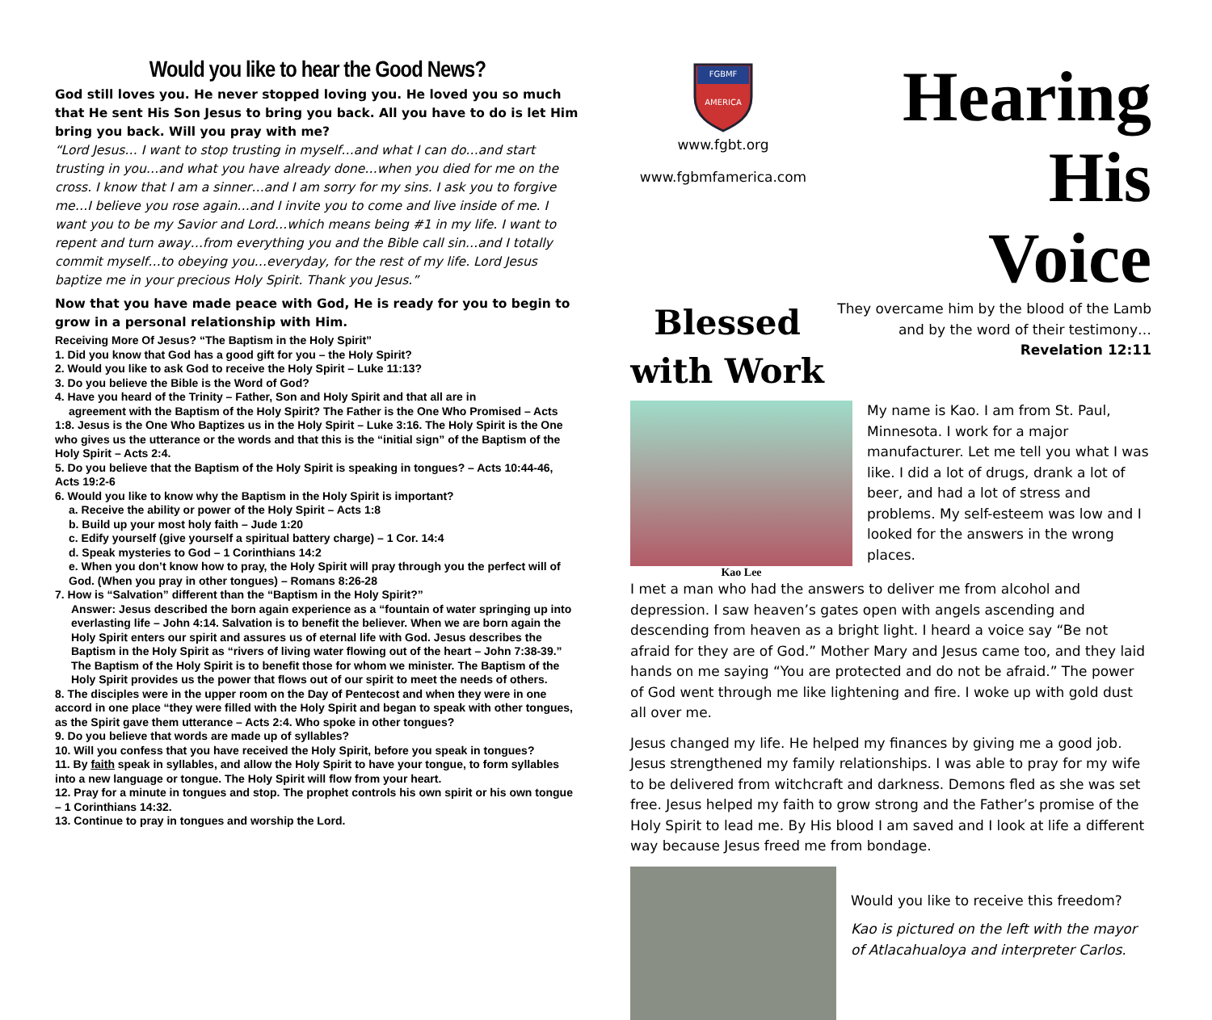Would you like to hear the Good News?
God still loves you. He never stopped loving you. He loved you so much that He sent His Son Jesus to bring you back. All you have to do is let Him bring you back. Will you pray with me?
“Lord Jesus… I want to stop trusting in myself…and what I can do…and start trusting in you…and what you have already done…when you died for me on the cross. I know that I am a sinner…and I am sorry for my sins. I ask you to forgive me…I believe you rose again…and I invite you to come and live inside of me. I want you to be my Savior and Lord…which means being #1 in my life. I want to repent and turn away…from everything you and the Bible call sin…and I totally commit myself…to obeying you…everyday, for the rest of my life. Lord Jesus baptize me in your precious Holy Spirit. Thank you Jesus.”
Now that you have made peace with God, He is ready for you to begin to grow in a personal relationship with Him.
Receiving More Of Jesus? “The Baptism in the Holy Spirit”
1. Did you know that God has a good gift for you – the Holy Spirit?
2. Would you like to ask God to receive the Holy Spirit – Luke 11:13?
3. Do you believe the Bible is the Word of God?
4. Have you heard of the Trinity – Father, Son and Holy Spirit and that all are in
agreement with the Baptism of the Holy Spirit? The Father is the One Who Promised – Acts 1:8. Jesus is the One Who Baptizes us in the Holy Spirit – Luke 3:16. The Holy Spirit is the One who gives us the utterance or the words and that this is the “initial sign” of the Baptism of the Holy Spirit – Acts 2:4.
5. Do you believe that the Baptism of the Holy Spirit is speaking in tongues? – Acts 10:44-46, Acts 19:2-6
6. Would you like to know why the Baptism in the Holy Spirit is important?
a. Receive the ability or power of the Holy Spirit – Acts 1:8
b. Build up your most holy faith – Jude 1:20
c. Edify yourself (give yourself a spiritual battery charge) – 1 Cor. 14:4
d. Speak mysteries to God – 1 Corinthians 14:2
e. When you don’t know how to pray, the Holy Spirit will pray through you the perfect will of God. (When you pray in other tongues) – Romans 8:26-28
7. How is “Salvation” different than the “Baptism in the Holy Spirit?”
Answer: Jesus described the born again experience as a “fountain of water springing up into everlasting life – John 4:14. Salvation is to benefit the believer. When we are born again the Holy Spirit enters our spirit and assures us of eternal life with God. Jesus describes the Baptism in the Holy Spirit as “rivers of living water flowing out of the heart – John 7:38-39.” The Baptism of the Holy Spirit is to benefit those for whom we minister. The Baptism of the Holy Spirit provides us the power that flows out of our spirit to meet the needs of others.
8. The disciples were in the upper room on the Day of Pentecost and when they were in one accord in one place “they were filled with the Holy Spirit and began to speak with other tongues, as the Spirit gave them utterance – Acts 2:4. Who spoke in other tongues?
9. Do you believe that words are made up of syllables?
10. Will you confess that you have received the Holy Spirit, before you speak in tongues?
11. By faith speak in syllables, and allow the Holy Spirit to have your tongue, to form syllables into a new language or tongue. The Holy Spirit will flow from your heart.
12. Pray for a minute in tongues and stop. The prophet controls his own spirit or his own tongue – 1 Corinthians 14:32.
13. Continue to pray in tongues and worship the Lord.
FGBMF
AMERICA
www.fgbt.org
www.fgbmfamerica.com
Hearing His
Voice
Blessed
with Work
They overcame him by the blood of the Lamb and by the word of their testimony…
Revelation 12:11
Kao Lee
My name is Kao. I am from St. Paul, Minnesota. I work for a major manufacturer. Let me tell you what I was like. I did a lot of drugs, drank a lot of beer, and had a lot of stress and problems. My self-esteem was low and I looked for the answers in the wrong places.
I met a man who had the answers to deliver me from alcohol and depression. I saw heaven’s gates open with angels ascending and descending from heaven as a bright light. I heard a voice say “Be not afraid for they are of God.” Mother Mary and Jesus came too, and they laid hands on me saying “You are protected and do not be afraid.” The power of God went through me like lightening and fire. I woke up with gold dust all over me.
Jesus changed my life. He helped my finances by giving me a good job. Jesus strengthened my family relationships. I was able to pray for my wife to be delivered from witchcraft and darkness. Demons fled as she was set free. Jesus helped my faith to grow strong and the Father’s promise of the Holy Spirit to lead me. By His blood I am saved and I look at life a different way because Jesus freed me from bondage.
Would you like to receive this freedom?
Kao is pictured on the left with the mayor of Atlacahualoya and interpreter Carlos.